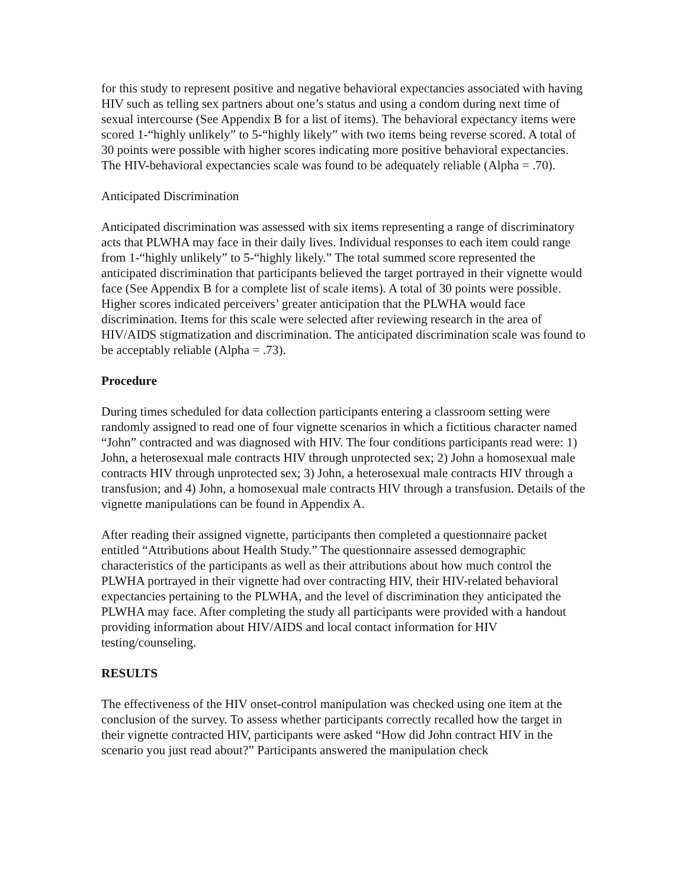for this study to represent positive and negative behavioral expectancies associated with having HIV such as telling sex partners about one’s status and using a condom during next time of sexual intercourse (See Appendix B for a list of items). The behavioral expectancy items were scored 1-“highly unlikely” to 5-“highly likely” with two items being reverse scored. A total of 30 points were possible with higher scores indicating more positive behavioral expectancies. The HIV-behavioral expectancies scale was found to be adequately reliable (Alpha = .70).
Anticipated Discrimination
Anticipated discrimination was assessed with six items representing a range of discriminatory acts that PLWHA may face in their daily lives. Individual responses to each item could range from 1-“highly unlikely” to 5-“highly likely.” The total summed score represented the anticipated discrimination that participants believed the target portrayed in their vignette would face (See Appendix B for a complete list of scale items). A total of 30 points were possible. Higher scores indicated perceivers’ greater anticipation that the PLWHA would face discrimination. Items for this scale were selected after reviewing research in the area of HIV/AIDS stigmatization and discrimination. The anticipated discrimination scale was found to be acceptably reliable (Alpha = .73).
Procedure
During times scheduled for data collection participants entering a classroom setting were randomly assigned to read one of four vignette scenarios in which a fictitious character named “John” contracted and was diagnosed with HIV. The four conditions participants read were: 1) John, a heterosexual male contracts HIV through unprotected sex; 2) John a homosexual male contracts HIV through unprotected sex; 3) John, a heterosexual male contracts HIV through a transfusion; and 4) John, a homosexual male contracts HIV through a transfusion. Details of the vignette manipulations can be found in Appendix A.
After reading their assigned vignette, participants then completed a questionnaire packet entitled “Attributions about Health Study.” The questionnaire assessed demographic characteristics of the participants as well as their attributions about how much control the PLWHA portrayed in their vignette had over contracting HIV, their HIV-related behavioral expectancies pertaining to the PLWHA, and the level of discrimination they anticipated the PLWHA may face. After completing the study all participants were provided with a handout providing information about HIV/AIDS and local contact information for HIV testing/counseling.
RESULTS
The effectiveness of the HIV onset-control manipulation was checked using one item at the conclusion of the survey. To assess whether participants correctly recalled how the target in their vignette contracted HIV, participants were asked “How did John contract HIV in the scenario you just read about?” Participants answered the manipulation check